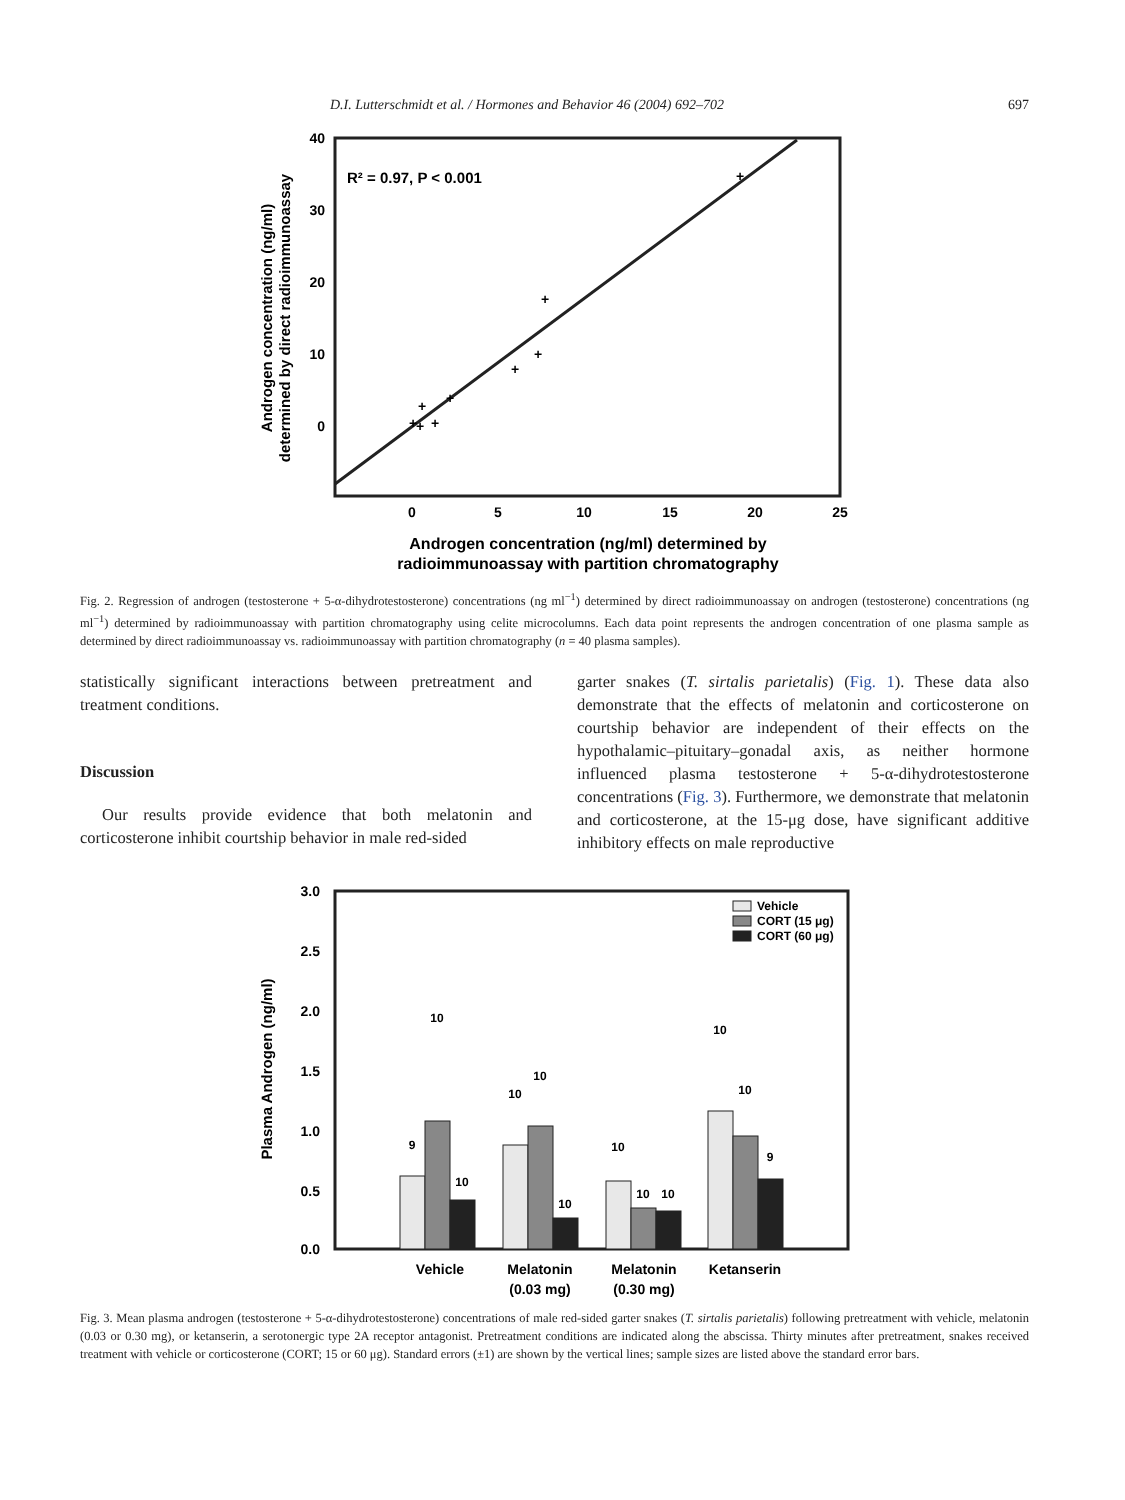D.I. Lutterschmidt et al. / Hormones and Behavior 46 (2004) 692–702 697
40
30
20
10
0
0
5
10
15
20
25
+
+
+
+
+
+
+
+
+
R² = 0.97, P < 0.001
Androgen concentration (ng/ml)
determined by direct radioimmunoassay
Androgen concentration (ng/ml) determined by
radioimmunoassay with partition chromatography
Fig. 2. Regression of androgen (testosterone + 5-α-dihydrotestosterone) concentrations (ng ml<sup>−1</sup>) determined by direct radioimmunoassay on androgen (testosterone) concentrations (ng ml<sup>−1</sup>) determined by radioimmunoassay with partition chromatography using celite microcolumns. Each data point represents the androgen concentration of one plasma sample as determined by direct radioimmunoassay vs. radioimmunoassay with partition chromatography (n = 40 plasma samples).
statistically significant interactions between pretreatment and treatment conditions.
Discussion
Our results provide evidence that both melatonin and corticosterone inhibit courtship behavior in male red-sided
garter snakes (T. sirtalis parietalis) (Fig. 1). These data also demonstrate that the effects of melatonin and corticosterone on courtship behavior are independent of their effects on the hypothalamic–pituitary–gonadal axis, as neither hormone influenced plasma testosterone + 5-α-dihydrotestosterone concentrations (Fig. 3). Furthermore, we demonstrate that melatonin and corticosterone, at the 15-μg dose, have significant additive inhibitory effects on male reproductive
3.0
2.5
2.0
1.5
1.0
0.5
0.0
Vehicle
CORT (15 μg)
CORT (60 μg)
9
10
10
10
10
10
10
10
10
10
10
9
Plasma Androgen (ng/ml)
Vehicle
Melatonin
(0.03 mg)
Melatonin
(0.30 mg)
Ketanserin
Fig. 3. Mean plasma androgen (testosterone + 5-α-dihydrotestosterone) concentrations of male red-sided garter snakes (T. sirtalis parietalis) following pretreatment with vehicle, melatonin (0.03 or 0.30 mg), or ketanserin, a serotonergic type 2A receptor antagonist. Pretreatment conditions are indicated along the abscissa. Thirty minutes after pretreatment, snakes received treatment with vehicle or corticosterone (CORT; 15 or 60 μg). Standard errors (±1) are shown by the vertical lines; sample sizes are listed above the standard error bars.